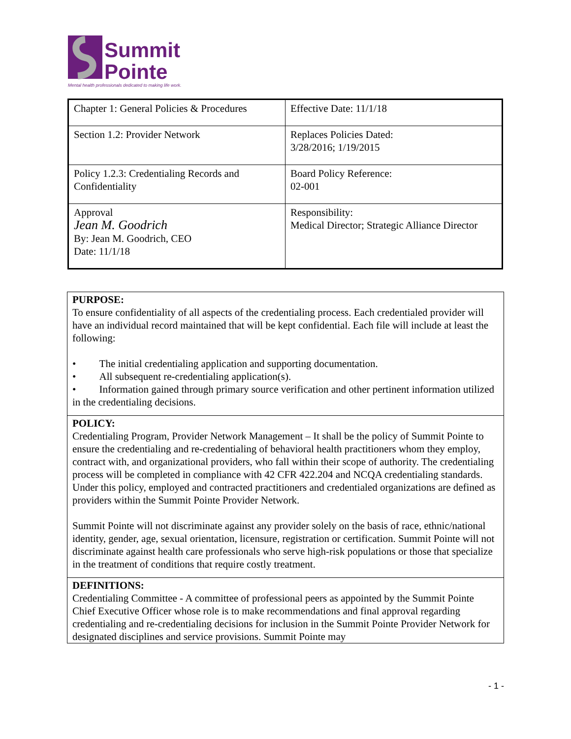Summit
Pointe
Mental health professionals dedicated to making life work.
| Chapter 1: General Policies & Procedures | Effective Date: 11/1/18 |
| Section 1.2: Provider Network | Replaces Policies Dated: 3/28/2016; 1/19/2015 |
| Policy 1.2.3: Credentialing Records and Confidentiality | Board Policy Reference: 02-001 |
| Approval Jean M. Goodrich By: Jean M. Goodrich, CEO Date: 11/1/18 | Responsibility: Medical Director; Strategic Alliance Director |
PURPOSE:
To ensure confidentiality of all aspects of the credentialing process. Each credentialed provider will have an individual record maintained that will be kept confidential. Each file will include at least the following:
• The initial credentialing application and supporting documentation.
• All subsequent re-credentialing application(s).
• Information gained through primary source verification and other pertinent information utilized in the credentialing decisions.
POLICY:
Credentialing Program, Provider Network Management – It shall be the policy of Summit Pointe to ensure the credentialing and re-credentialing of behavioral health practitioners whom they employ, contract with, and organizational providers, who fall within their scope of authority. The credentialing process will be completed in compliance with 42 CFR 422.204 and NCQA credentialing standards. Under this policy, employed and contracted practitioners and credentialed organizations are defined as providers within the Summit Pointe Provider Network.
Summit Pointe will not discriminate against any provider solely on the basis of race, ethnic/national identity, gender, age, sexual orientation, licensure, registration or certification. Summit Pointe will not discriminate against health care professionals who serve high-risk populations or those that specialize in the treatment of conditions that require costly treatment.
DEFINITIONS:
Credentialing Committee - A committee of professional peers as appointed by the Summit Pointe Chief Executive Officer whose role is to make recommendations and final approval regarding credentialing and re-credentialing decisions for inclusion in the Summit Pointe Provider Network for designated disciplines and service provisions. Summit Pointe may
- 1 -